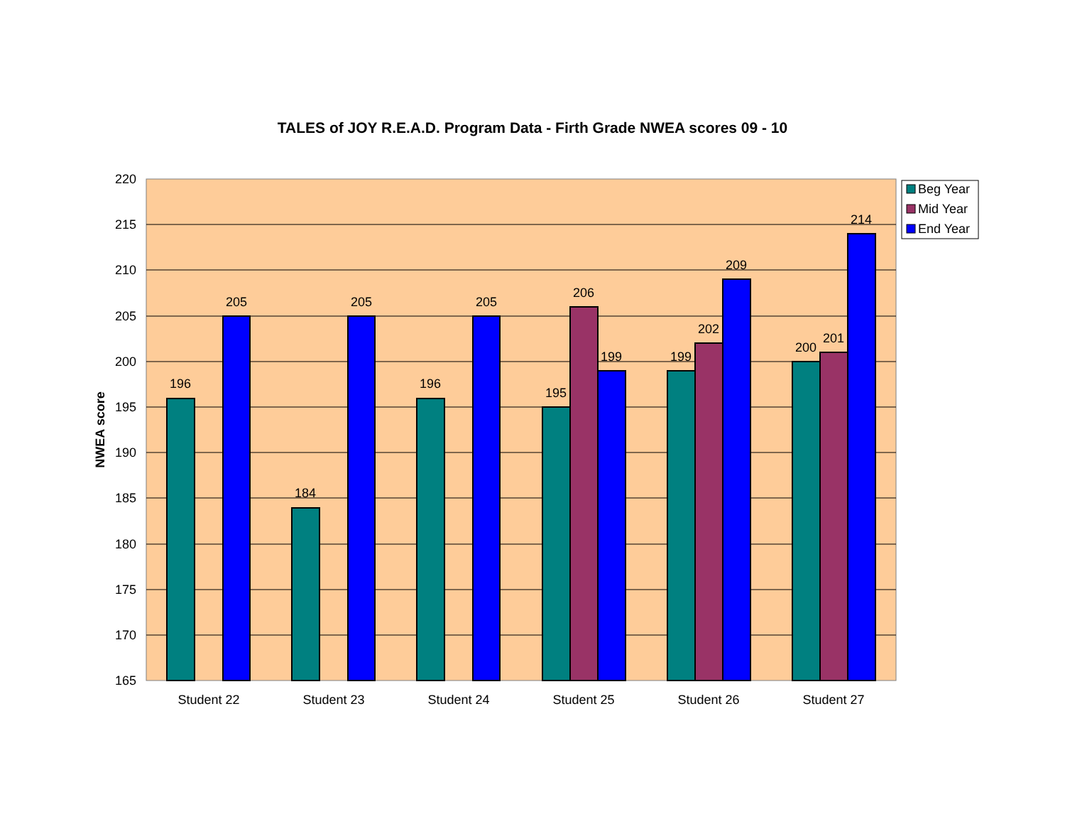TALES of JOY R.E.A.D. Program Data - Firth Grade NWEA scores 09 - 10
196
205
184
205
196
205
195
206
199
199
202
209
200
201
214
220
215
210
205
200
195
190
185
180
175
170
165
NWEA score
Student 22
Student 23
Student 24
Student 25
Student 26
Student 27
Beg Year
Mid Year
End Year